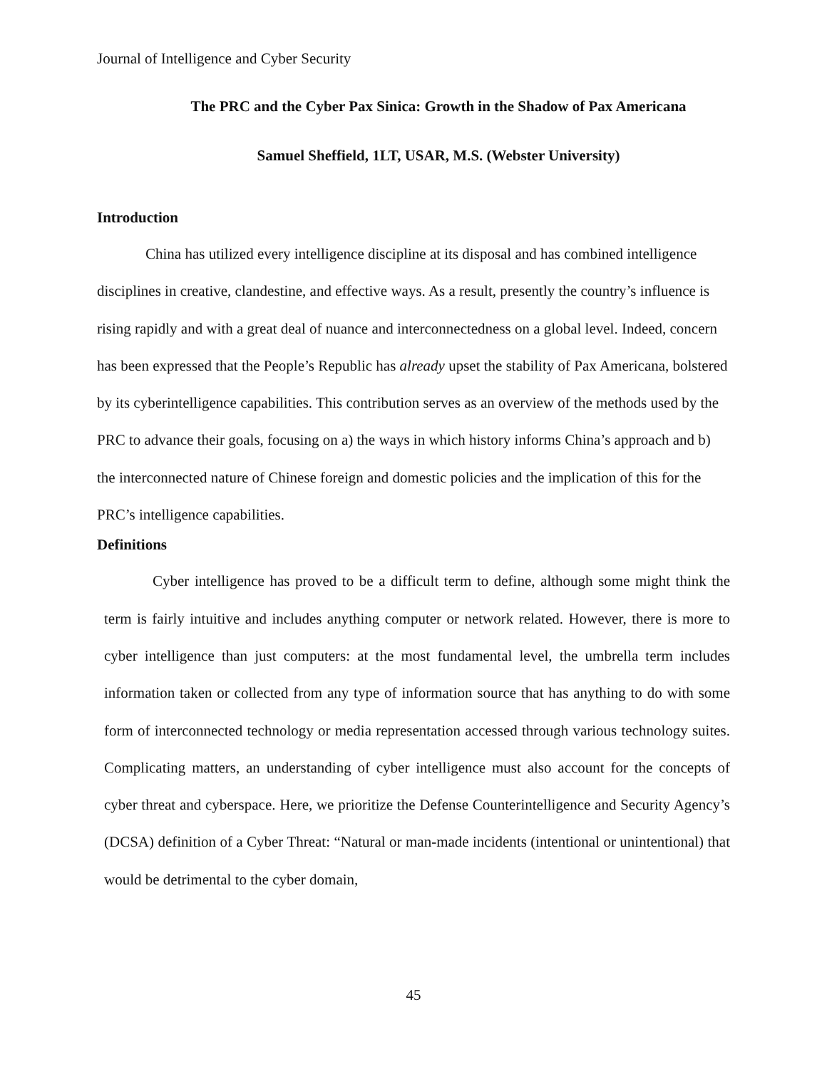Journal of Intelligence and Cyber Security
The PRC and the Cyber Pax Sinica: Growth in the Shadow of Pax Americana
Samuel Sheffield, 1LT, USAR, M.S. (Webster University)
Introduction
China has utilized every intelligence discipline at its disposal and has combined intelligence disciplines in creative, clandestine, and effective ways. As a result, presently the country’s influence is rising rapidly and with a great deal of nuance and interconnectedness on a global level. Indeed, concern has been expressed that the People’s Republic has already upset the stability of Pax Americana, bolstered by its cyberintelligence capabilities. This contribution serves as an overview of the methods used by the PRC to advance their goals, focusing on a) the ways in which history informs China’s approach and b) the interconnected nature of Chinese foreign and domestic policies and the implication of this for the PRC’s intelligence capabilities.
Definitions
Cyber intelligence has proved to be a difficult term to define, although some might think the term is fairly intuitive and includes anything computer or network related. However, there is more to cyber intelligence than just computers: at the most fundamental level, the umbrella term includes information taken or collected from any type of information source that has anything to do with some form of interconnected technology or media representation accessed through various technology suites. Complicating matters, an understanding of cyber intelligence must also account for the concepts of cyber threat and cyberspace. Here, we prioritize the Defense Counterintelligence and Security Agency’s (DCSA) definition of a Cyber Threat: “Natural or man-made incidents (intentional or unintentional) that would be detrimental to the cyber domain,
45